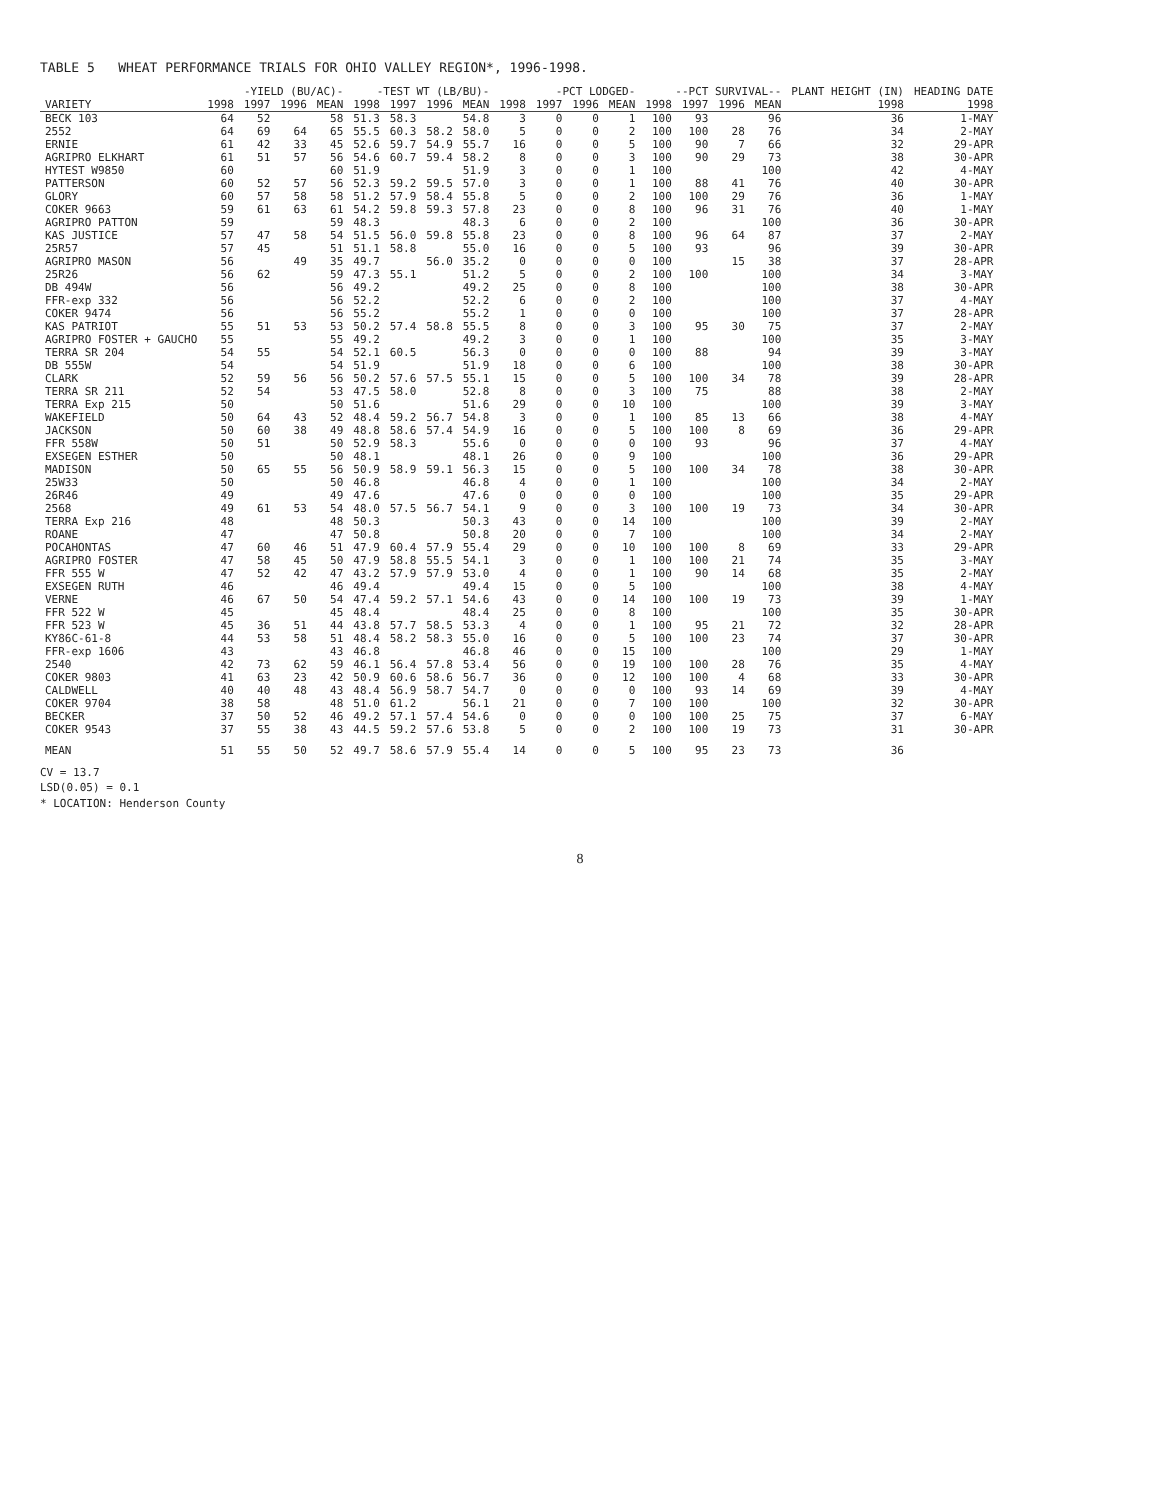TABLE 5 WHEAT PERFORMANCE TRIALS FOR OHIO VALLEY REGION*, 1996-1998.
| | -YIELD (BU/AC)- | | | | -TEST WT (LB/BU)- | | | | -PCT LODGED- | | | | --PCT SURVIVAL-- | | | | PLANT HEIGHT (IN) | HEADING DATE |
| --- | --- | --- | --- | --- | --- | --- | --- | --- | --- | --- | --- | --- | --- | --- | --- | --- | --- | --- |
| VARIETY | 1998 | 1997 | 1996 | MEAN | 1998 | 1997 | 1996 | MEAN | 1998 | 1997 | 1996 | MEAN | 1998 | 1997 | 1996 | MEAN | 1998 | 1998 |
| BECK 103 | 64 | 52 | | 58 | 51.3 | 58.3 | | 54.8 | 3 | 0 | 0 | 1 | 100 | 93 | | 96 | 36 | 1-MAY |
| 2552 | 64 | 69 | 64 | 65 | 55.5 | 60.3 | 58.2 | 58.0 | 5 | 0 | 0 | 2 | 100 | 100 | 28 | 76 | 34 | 2-MAY |
| ERNIE | 61 | 42 | 33 | 45 | 52.6 | 59.7 | 54.9 | 55.7 | 16 | 0 | 0 | 5 | 100 | 90 | 7 | 66 | 32 | 29-APR |
| AGRIPRO ELKHART | 61 | 51 | 57 | 56 | 54.6 | 60.7 | 59.4 | 58.2 | 8 | 0 | 0 | 3 | 100 | 90 | 29 | 73 | 38 | 30-APR |
| HYTEST W9850 | 60 | | | 60 | 51.9 | | | 51.9 | 3 | 0 | 0 | 1 | 100 | | | 100 | 42 | 4-MAY |
| PATTERSON | 60 | 52 | 57 | 56 | 52.3 | 59.2 | 59.5 | 57.0 | 3 | 0 | 0 | 1 | 100 | 88 | 41 | 76 | 40 | 30-APR |
| GLORY | 60 | 57 | 58 | 58 | 51.2 | 57.9 | 58.4 | 55.8 | 5 | 0 | 0 | 2 | 100 | 100 | 29 | 76 | 36 | 1-MAY |
| COKER 9663 | 59 | 61 | 63 | 61 | 54.2 | 59.8 | 59.3 | 57.8 | 23 | 0 | 0 | 8 | 100 | 96 | 31 | 76 | 40 | 1-MAY |
| AGRIPRO PATTON | 59 | | | 59 | 48.3 | | | 48.3 | 6 | 0 | 0 | 2 | 100 | | | 100 | 36 | 30-APR |
| KAS JUSTICE | 57 | 47 | 58 | 54 | 51.5 | 56.0 | 59.8 | 55.8 | 23 | 0 | 0 | 8 | 100 | 96 | 64 | 87 | 37 | 2-MAY |
| 25R57 | 57 | 45 | | 51 | 51.1 | 58.8 | | 55.0 | 16 | 0 | 0 | 5 | 100 | 93 | | 96 | 39 | 30-APR |
| AGRIPRO MASON | 56 | | 49 | 35 | 49.7 | | 56.0 | 35.2 | 0 | 0 | 0 | 0 | 100 | | 15 | 38 | 37 | 28-APR |
| 25R26 | 56 | 62 | | 59 | 47.3 | 55.1 | | 51.2 | 5 | 0 | 0 | 2 | 100 | 100 | | 100 | 34 | 3-MAY |
| DB 494W | 56 | | | 56 | 49.2 | | | 49.2 | 25 | 0 | 0 | 8 | 100 | | | 100 | 38 | 30-APR |
| FFR-exp 332 | 56 | | | 56 | 52.2 | | | 52.2 | 6 | 0 | 0 | 2 | 100 | | | 100 | 37 | 4-MAY |
| COKER 9474 | 56 | | | 56 | 55.2 | | | 55.2 | 1 | 0 | 0 | 0 | 100 | | | 100 | 37 | 28-APR |
| KAS PATRIOT | 55 | 51 | 53 | 53 | 50.2 | 57.4 | 58.8 | 55.5 | 8 | 0 | 0 | 3 | 100 | 95 | 30 | 75 | 37 | 2-MAY |
| AGRIPRO FOSTER + GAUCHO | 55 | | | 55 | 49.2 | | | 49.2 | 3 | 0 | 0 | 1 | 100 | | | 100 | 35 | 3-MAY |
| TERRA SR 204 | 54 | 55 | | 54 | 52.1 | 60.5 | | 56.3 | 0 | 0 | 0 | 0 | 100 | 88 | | 94 | 39 | 3-MAY |
| DB 555W | 54 | | | 54 | 51.9 | | | 51.9 | 18 | 0 | 0 | 6 | 100 | | | 100 | 38 | 30-APR |
| CLARK | 52 | 59 | 56 | 56 | 50.2 | 57.6 | 57.5 | 55.1 | 15 | 0 | 0 | 5 | 100 | 100 | 34 | 78 | 39 | 28-APR |
| TERRA SR 211 | 52 | 54 | | 53 | 47.5 | 58.0 | | 52.8 | 8 | 0 | 0 | 3 | 100 | 75 | | 88 | 38 | 2-MAY |
| TERRA Exp 215 | 50 | | | 50 | 51.6 | | | 51.6 | 29 | 0 | 0 | 10 | 100 | | | 100 | 39 | 3-MAY |
| WAKEFIELD | 50 | 64 | 43 | 52 | 48.4 | 59.2 | 56.7 | 54.8 | 3 | 0 | 0 | 1 | 100 | 85 | 13 | 66 | 38 | 4-MAY |
| JACKSON | 50 | 60 | 38 | 49 | 48.8 | 58.6 | 57.4 | 54.9 | 16 | 0 | 0 | 5 | 100 | 100 | 8 | 69 | 36 | 29-APR |
| FFR 558W | 50 | 51 | | 50 | 52.9 | 58.3 | | 55.6 | 0 | 0 | 0 | 0 | 100 | 93 | | 96 | 37 | 4-MAY |
| EXSEGEN ESTHER | 50 | | | 50 | 48.1 | | | 48.1 | 26 | 0 | 0 | 9 | 100 | | | 100 | 36 | 29-APR |
| MADISON | 50 | 65 | 55 | 56 | 50.9 | 58.9 | 59.1 | 56.3 | 15 | 0 | 0 | 5 | 100 | 100 | 34 | 78 | 38 | 30-APR |
| 25W33 | 50 | | | 50 | 46.8 | | | 46.8 | 4 | 0 | 0 | 1 | 100 | | | 100 | 34 | 2-MAY |
| 26R46 | 49 | | | 49 | 47.6 | | | 47.6 | 0 | 0 | 0 | 0 | 100 | | | 100 | 35 | 29-APR |
| 2568 | 49 | 61 | 53 | 54 | 48.0 | 57.5 | 56.7 | 54.1 | 9 | 0 | 0 | 3 | 100 | 100 | 19 | 73 | 34 | 30-APR |
| TERRA Exp 216 | 48 | | | 48 | 50.3 | | | 50.3 | 43 | 0 | 0 | 14 | 100 | | | 100 | 39 | 2-MAY |
| ROANE | 47 | | | 47 | 50.8 | | | 50.8 | 20 | 0 | 0 | 7 | 100 | | | 100 | 34 | 2-MAY |
| POCAHONTAS | 47 | 60 | 46 | 51 | 47.9 | 60.4 | 57.9 | 55.4 | 29 | 0 | 0 | 10 | 100 | 100 | 8 | 69 | 33 | 29-APR |
| AGRIPRO FOSTER | 47 | 58 | 45 | 50 | 47.9 | 58.8 | 55.5 | 54.1 | 3 | 0 | 0 | 1 | 100 | 100 | 21 | 74 | 35 | 3-MAY |
| FFR 555 W | 47 | 52 | 42 | 47 | 43.2 | 57.9 | 57.9 | 53.0 | 4 | 0 | 0 | 1 | 100 | 90 | 14 | 68 | 35 | 2-MAY |
| EXSEGEN RUTH | 46 | | | 46 | 49.4 | | | 49.4 | 15 | 0 | 0 | 5 | 100 | | | 100 | 38 | 4-MAY |
| VERNE | 46 | 67 | 50 | 54 | 47.4 | 59.2 | 57.1 | 54.6 | 43 | 0 | 0 | 14 | 100 | 100 | 19 | 73 | 39 | 1-MAY |
| FFR 522 W | 45 | | | 45 | 48.4 | | | 48.4 | 25 | 0 | 0 | 8 | 100 | | | 100 | 35 | 30-APR |
| FFR 523 W | 45 | 36 | 51 | 44 | 43.8 | 57.7 | 58.5 | 53.3 | 4 | 0 | 0 | 1 | 100 | 95 | 21 | 72 | 32 | 28-APR |
| KY86C-61-8 | 44 | 53 | 58 | 51 | 48.4 | 58.2 | 58.3 | 55.0 | 16 | 0 | 0 | 5 | 100 | 100 | 23 | 74 | 37 | 30-APR |
| FFR-exp 1606 | 43 | | | 43 | 46.8 | | | 46.8 | 46 | 0 | 0 | 15 | 100 | | | 100 | 29 | 1-MAY |
| 2540 | 42 | 73 | 62 | 59 | 46.1 | 56.4 | 57.8 | 53.4 | 56 | 0 | 0 | 19 | 100 | 100 | 28 | 76 | 35 | 4-MAY |
| COKER 9803 | 41 | 63 | 23 | 42 | 50.9 | 60.6 | 58.6 | 56.7 | 36 | 0 | 0 | 12 | 100 | 100 | 4 | 68 | 33 | 30-APR |
| CALDWELL | 40 | 40 | 48 | 43 | 48.4 | 56.9 | 58.7 | 54.7 | 0 | 0 | 0 | 0 | 100 | 93 | 14 | 69 | 39 | 4-MAY |
| COKER 9704 | 38 | 58 | | 48 | 51.0 | 61.2 | | 56.1 | 21 | 0 | 0 | 7 | 100 | 100 | | 100 | 32 | 30-APR |
| BECKER | 37 | 50 | 52 | 46 | 49.2 | 57.1 | 57.4 | 54.6 | 0 | 0 | 0 | 0 | 100 | 100 | 25 | 75 | 37 | 6-MAY |
| COKER 9543 | 37 | 55 | 38 | 43 | 44.5 | 59.2 | 57.6 | 53.8 | 5 | 0 | 0 | 2 | 100 | 100 | 19 | 73 | 31 | 30-APR |
| MEAN | 51 | 55 | 50 | 52 | 49.7 | 58.6 | 57.9 | 55.4 | 14 | 0 | 0 | 5 | 100 | 95 | 23 | 73 | 36 | |
CV = 13.7
LSD(0.05) = 0.1
* LOCATION: Henderson County
8